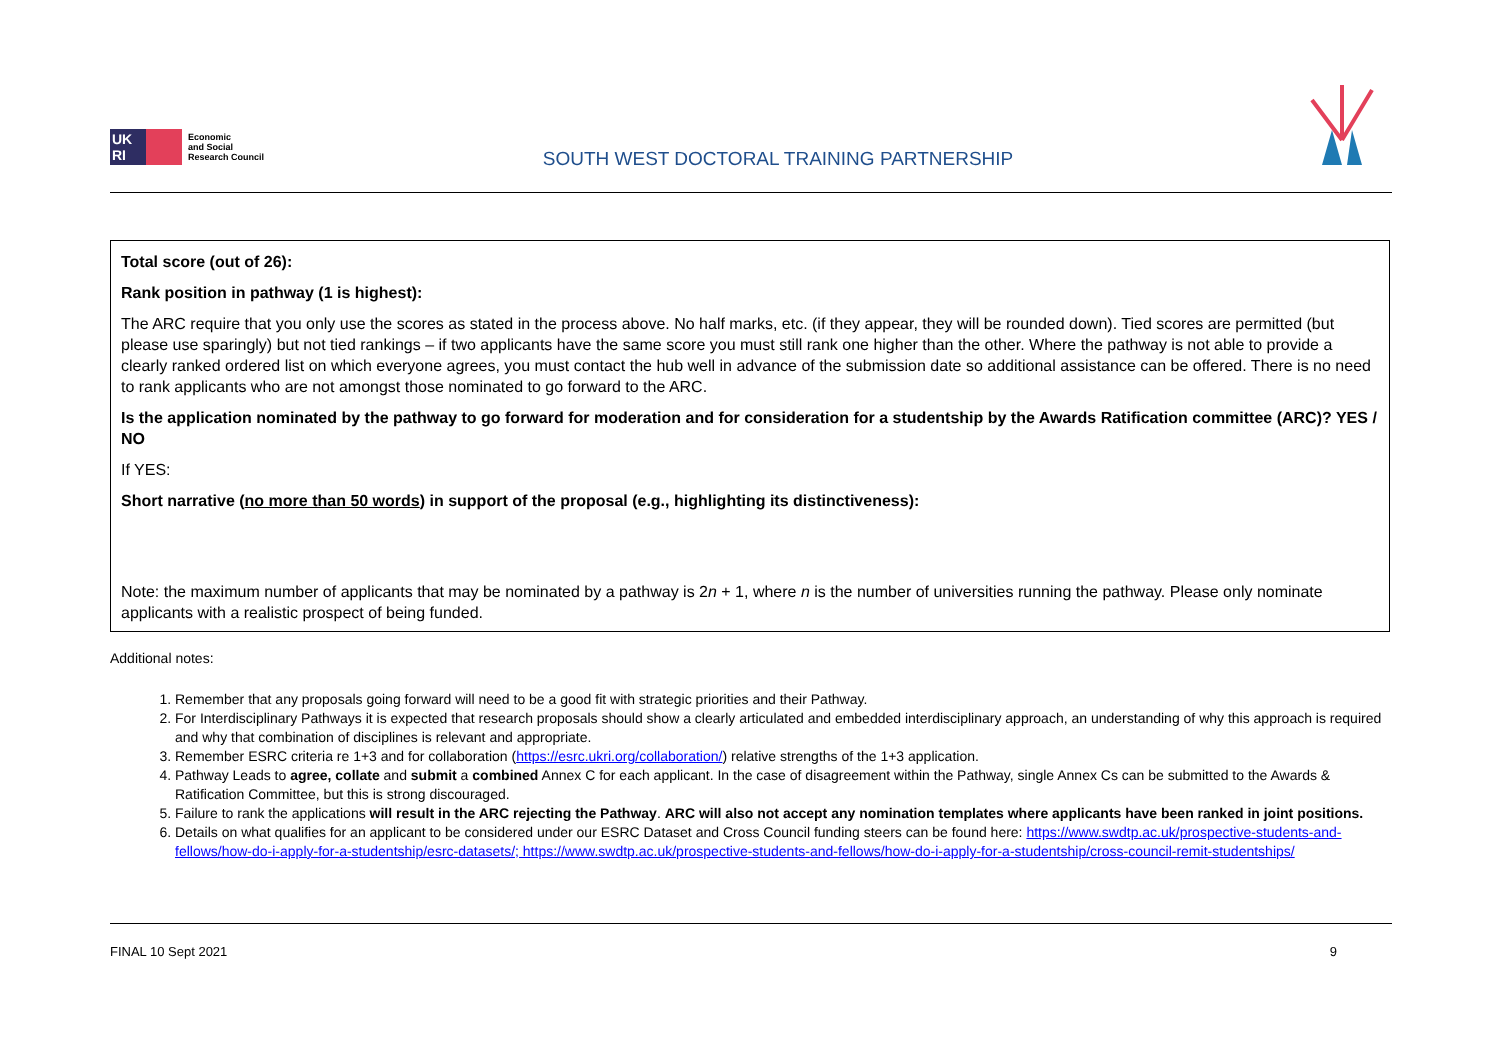UK RI
Economic
and Social
Research Council
SOUTH WEST DOCTORAL TRAINING PARTNERSHIP
| Total score (out of 26): Rank position in pathway (1 is highest): The ARC require that you only use the scores as stated in the process above. No half marks, etc. (if they appear, they will be rounded down). Tied scores are permitted (but please use sparingly) but not tied rankings – if two applicants have the same score you must still rank one higher than the other. Where the pathway is not able to provide a clearly ranked ordered list on which everyone agrees, you must contact the hub well in advance of the submission date so additional assistance can be offered. There is no need to rank applicants who are not amongst those nominated to go forward to the ARC. Is the application nominated by the pathway to go forward for moderation and for consideration for a studentship by the Awards Ratification committee (ARC)? YES / NO If YES: Short narrative ( no more than 50 words ) in support of the proposal (e.g., highlighting its distinctiveness): Note: the maximum number of applicants that may be nominated by a pathway is 2 n + 1, where n is the number of universities running the pathway. Please only nominate applicants with a realistic prospect of being funded. |
Additional notes:
1. Remember that any proposals going forward will need to be a good fit with strategic priorities and their Pathway.
2. For Interdisciplinary Pathways it is expected that research proposals should show a clearly articulated and embedded interdisciplinary approach, an understanding of why this approach is required and why that combination of disciplines is relevant and appropriate.
3. Remember ESRC criteria re 1+3 and for collaboration (https://esrc.ukri.org/collaboration/) relative strengths of the 1+3 application.
4. Pathway Leads to agree, collate and submit a combined Annex C for each applicant. In the case of disagreement within the Pathway, single Annex Cs can be submitted to the Awards & Ratification Committee, but this is strong discouraged.
5. Failure to rank the applications will result in the ARC rejecting the Pathway. ARC will also not accept any nomination templates where applicants have been ranked in joint positions.
6. Details on what qualifies for an applicant to be considered under our ESRC Dataset and Cross Council funding steers can be found here: https://www.swdtp.ac.uk/prospective-students-and-fellows/how-do-i-apply-for-a-studentship/esrc-datasets/; https://www.swdtp.ac.uk/prospective-students-and-fellows/how-do-i-apply-for-a-studentship/cross-council-remit-studentships/
FINAL 10 Sept 2021 9